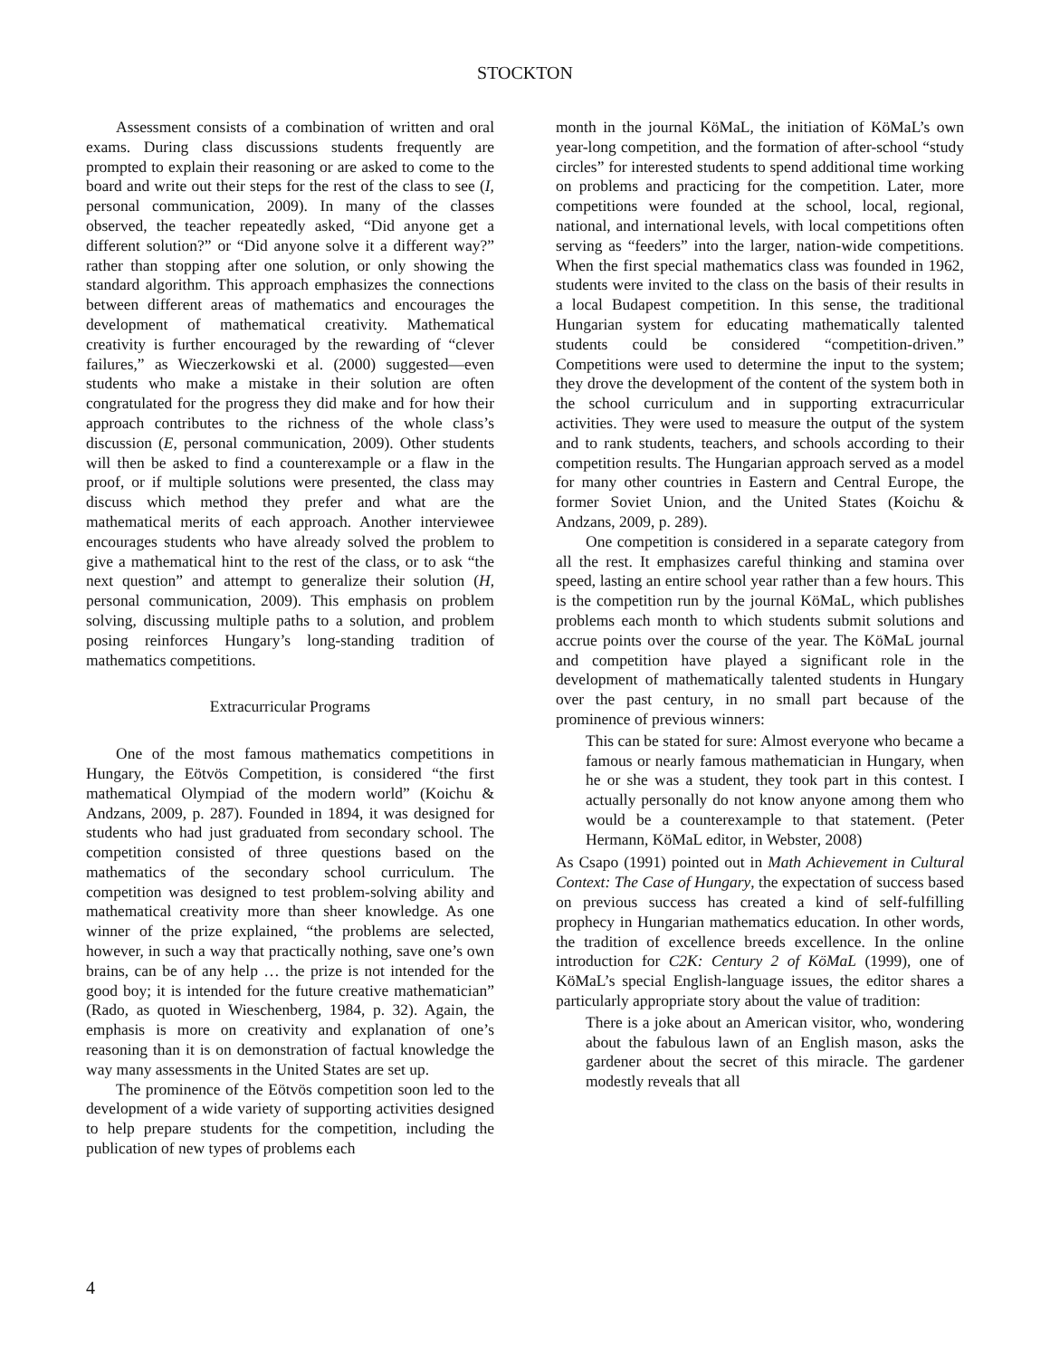STOCKTON
Assessment consists of a combination of written and oral exams. During class discussions students frequently are prompted to explain their reasoning or are asked to come to the board and write out their steps for the rest of the class to see (I, personal communication, 2009). In many of the classes observed, the teacher repeatedly asked, “Did anyone get a different solution?” or “Did anyone solve it a different way?” rather than stopping after one solution, or only showing the standard algorithm. This approach emphasizes the connections between different areas of mathematics and encourages the development of mathematical creativity. Mathematical creativity is further encouraged by the rewarding of “clever failures,” as Wieczerkowski et al. (2000) suggested—even students who make a mistake in their solution are often congratulated for the progress they did make and for how their approach contributes to the richness of the whole class’s discussion (E, personal communication, 2009). Other students will then be asked to find a counterexample or a flaw in the proof, or if multiple solutions were presented, the class may discuss which method they prefer and what are the mathematical merits of each approach. Another interviewee encourages students who have already solved the problem to give a mathematical hint to the rest of the class, or to ask “the next question” and attempt to generalize their solution (H, personal communication, 2009). This emphasis on problem solving, discussing multiple paths to a solution, and problem posing reinforces Hungary’s long-standing tradition of mathematics competitions.
Extracurricular Programs
One of the most famous mathematics competitions in Hungary, the Eötvös Competition, is considered “the first mathematical Olympiad of the modern world” (Koichu & Andzans, 2009, p. 287). Founded in 1894, it was designed for students who had just graduated from secondary school. The competition consisted of three questions based on the mathematics of the secondary school curriculum. The competition was designed to test problem-solving ability and mathematical creativity more than sheer knowledge. As one winner of the prize explained, “the problems are selected, however, in such a way that practically nothing, save one’s own brains, can be of any help … the prize is not intended for the good boy; it is intended for the future creative mathematician” (Rado, as quoted in Wieschenberg, 1984, p. 32). Again, the emphasis is more on creativity and explanation of one’s reasoning than it is on demonstration of factual knowledge the way many assessments in the United States are set up.
The prominence of the Eötvös competition soon led to the development of a wide variety of supporting activities designed to help prepare students for the competition, including the publication of new types of problems each
month in the journal KöMaL, the initiation of KöMaL’s own year-long competition, and the formation of after-school “study circles” for interested students to spend additional time working on problems and practicing for the competition. Later, more competitions were founded at the school, local, regional, national, and international levels, with local competitions often serving as “feeders” into the larger, nation-wide competitions. When the first special mathematics class was founded in 1962, students were invited to the class on the basis of their results in a local Budapest competition. In this sense, the traditional Hungarian system for educating mathematically talented students could be considered “competition-driven.” Competitions were used to determine the input to the system; they drove the development of the content of the system both in the school curriculum and in supporting extracurricular activities. They were used to measure the output of the system and to rank students, teachers, and schools according to their competition results. The Hungarian approach served as a model for many other countries in Eastern and Central Europe, the former Soviet Union, and the United States (Koichu & Andzans, 2009, p. 289).
One competition is considered in a separate category from all the rest. It emphasizes careful thinking and stamina over speed, lasting an entire school year rather than a few hours. This is the competition run by the journal KöMaL, which publishes problems each month to which students submit solutions and accrue points over the course of the year. The KöMaL journal and competition have played a significant role in the development of mathematically talented students in Hungary over the past century, in no small part because of the prominence of previous winners:
This can be stated for sure: Almost everyone who became a famous or nearly famous mathematician in Hungary, when he or she was a student, they took part in this contest. I actually personally do not know anyone among them who would be a counterexample to that statement. (Peter Hermann, KöMaL editor, in Webster, 2008)
As Csapo (1991) pointed out in Math Achievement in Cultural Context: The Case of Hungary, the expectation of success based on previous success has created a kind of self-fulfilling prophecy in Hungarian mathematics education. In other words, the tradition of excellence breeds excellence. In the online introduction for C2K: Century 2 of KöMaL (1999), one of KöMaL’s special English-language issues, the editor shares a particularly appropriate story about the value of tradition:
There is a joke about an American visitor, who, wondering about the fabulous lawn of an English mason, asks the gardener about the secret of this miracle. The gardener modestly reveals that all
4